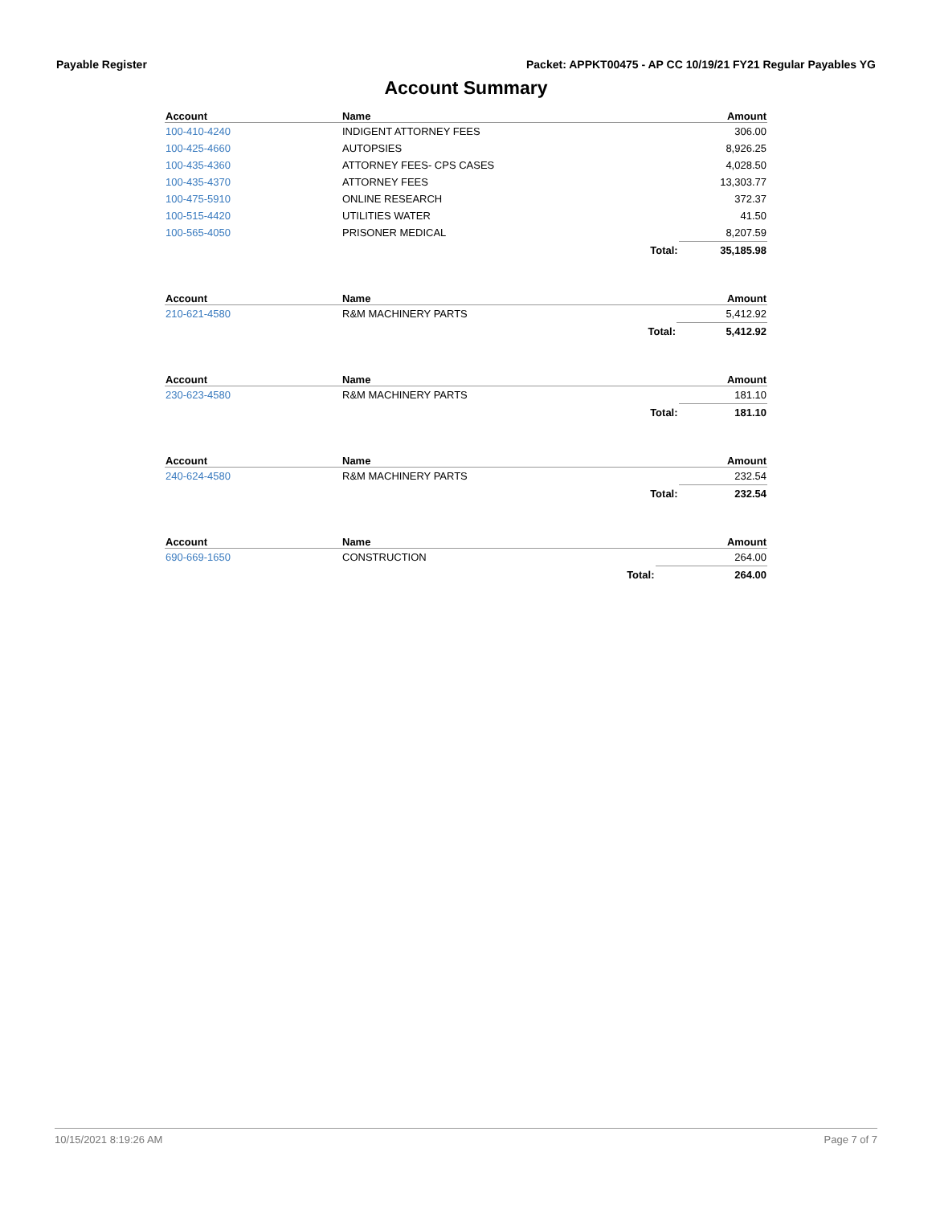Payable Register Packet: APPKT00475 - AP CC 10/19/21 FY21 Regular Payables YG
Account Summary
| Account | Name | | Amount |
| --- | --- | --- | --- |
| 100-410-4240 | INDIGENT ATTORNEY FEES | | 306.00 |
| 100-425-4660 | AUTOPSIES | | 8,926.25 |
| 100-435-4360 | ATTORNEY FEES- CPS CASES | | 4,028.50 |
| 100-435-4370 | ATTORNEY FEES | | 13,303.77 |
| 100-475-5910 | ONLINE RESEARCH | | 372.37 |
| 100-515-4420 | UTILITIES WATER | | 41.50 |
| 100-565-4050 | PRISONER MEDICAL | | 8,207.59 |
| | | Total: | 35,185.98 |
| Account | Name | | Amount |
| --- | --- | --- | --- |
| 210-621-4580 | R&M MACHINERY PARTS | | 5,412.92 |
| | | Total: | 5,412.92 |
| Account | Name | | Amount |
| --- | --- | --- | --- |
| 230-623-4580 | R&M MACHINERY PARTS | | 181.10 |
| | | Total: | 181.10 |
| Account | Name | | Amount |
| --- | --- | --- | --- |
| 240-624-4580 | R&M MACHINERY PARTS | | 232.54 |
| | | Total: | 232.54 |
| Account | Name | | Amount |
| --- | --- | --- | --- |
| 690-669-1650 | CONSTRUCTION | | 264.00 |
| | | Total: | 264.00 |
10/15/2021 8:19:26 AM Page 7 of 7